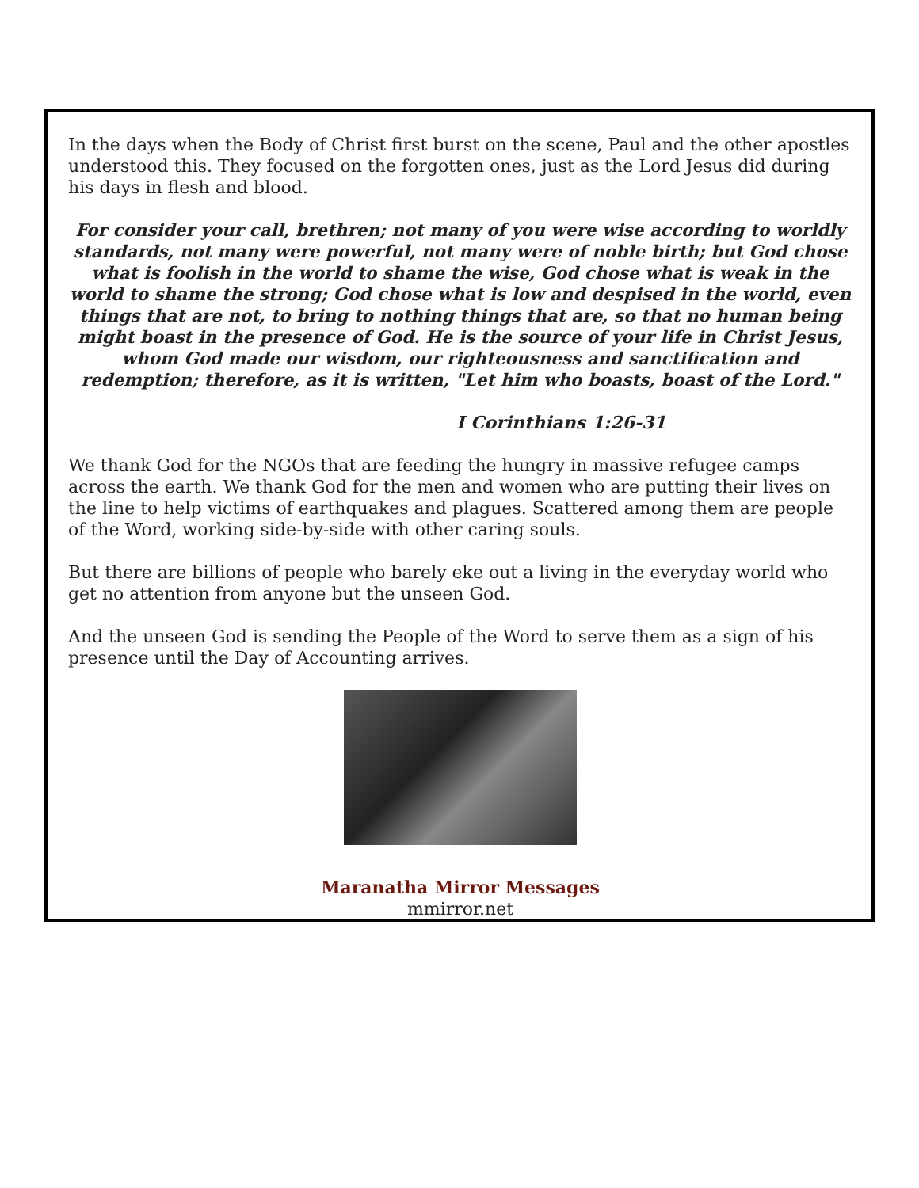In the days when the Body of Christ first burst on the scene, Paul and the other apostles understood this. They focused on the forgotten ones, just as the Lord Jesus did during his days in flesh and blood.
For consider your call, brethren; not many of you were wise according to worldly standards, not many were powerful, not many were of noble birth; but God chose what is foolish in the world to shame the wise, God chose what is weak in the world to shame the strong; God chose what is low and despised in the world, even things that are not, to bring to nothing things that are, so that no human being might boast in the presence of God. He is the source of your life in Christ Jesus, whom God made our wisdom, our righteousness and sanctification and redemption; therefore, as it is written, "Let him who boasts, boast of the Lord."
I Corinthians 1:26-31
We thank God for the NGOs that are feeding the hungry in massive refugee camps across the earth. We thank God for the men and women who are putting their lives on the line to help victims of earthquakes and plagues. Scattered among them are people of the Word, working side-by-side with other caring souls.
But there are billions of people who barely eke out a living in the everyday world who get no attention from anyone but the unseen God.
And the unseen God is sending the People of the Word to serve them as a sign of his presence until the Day of Accounting arrives.
Maranatha Mirror Messages
mmirror.net